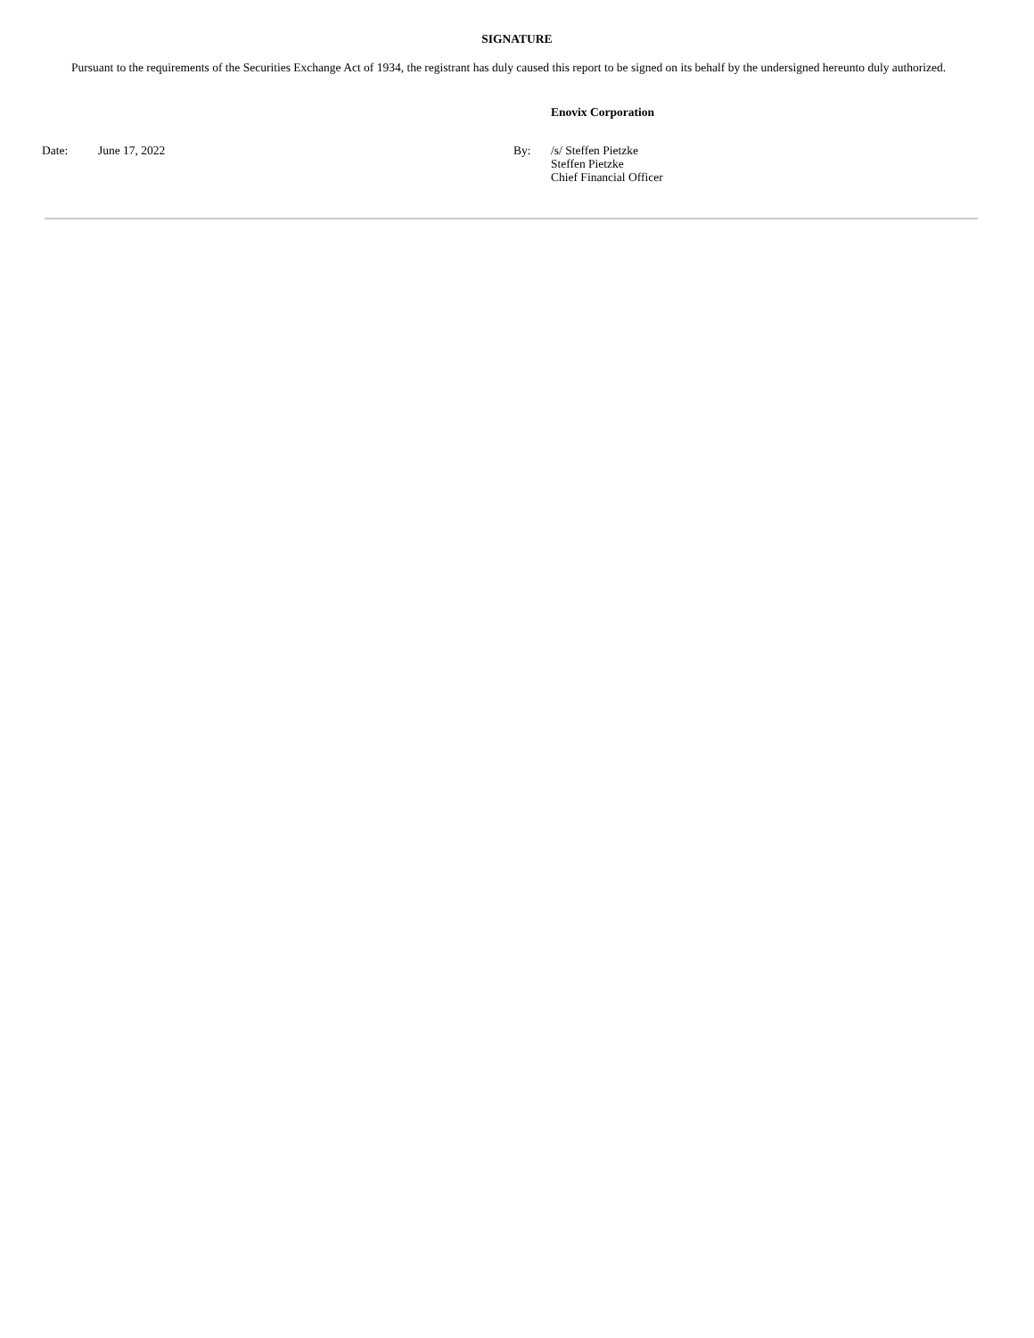SIGNATURE
Pursuant to the requirements of the Securities Exchange Act of 1934, the registrant has duly caused this report to be signed on its behalf by the undersigned hereunto duly authorized.
| | | | Enovix Corporation |
| Date: | June 17, 2022 | By: | /s/ Steffen Pietzke Steffen Pietzke Chief Financial Officer |